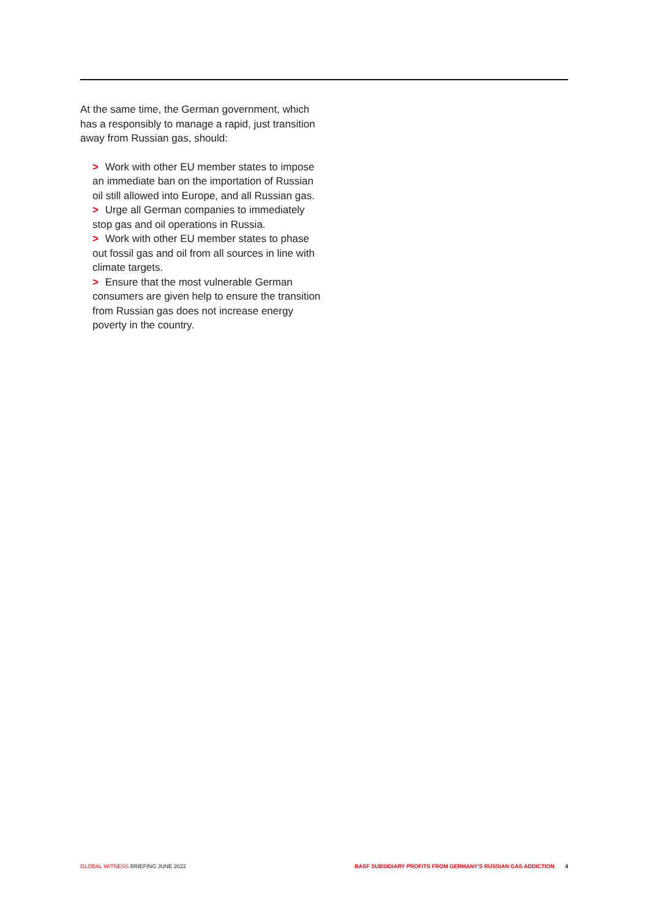At the same time, the German government, which has a responsibly to manage a rapid, just transition away from Russian gas, should:
> Work with other EU member states to impose an immediate ban on the importation of Russian oil still allowed into Europe, and all Russian gas.
> Urge all German companies to immediately stop gas and oil operations in Russia.
> Work with other EU member states to phase out fossil gas and oil from all sources in line with climate targets.
> Ensure that the most vulnerable German consumers are given help to ensure the transition from Russian gas does not increase energy poverty in the country.
GLOBAL WITNESS BRIEFING JUNE 2022
BASF SUBSIDIARY PROFITS FROM GERMANY'S RUSSIAN GAS ADDICTION 4